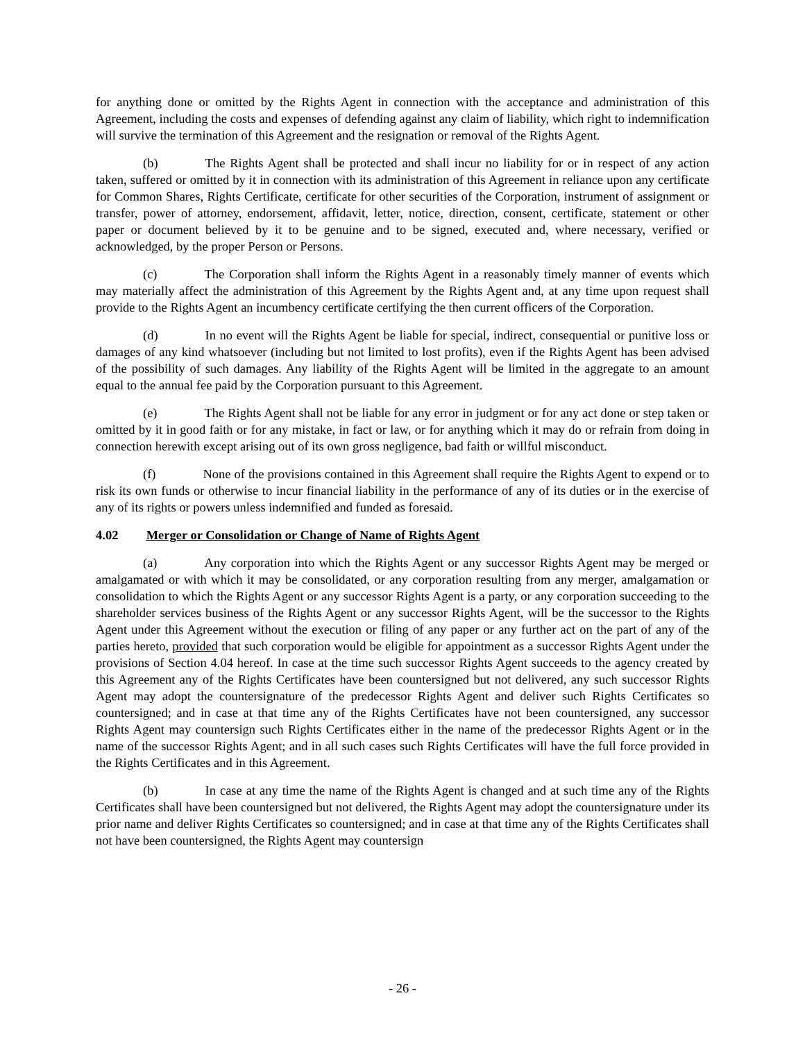for anything done or omitted by the Rights Agent in connection with the acceptance and administration of this Agreement, including the costs and expenses of defending against any claim of liability, which right to indemnification will survive the termination of this Agreement and the resignation or removal of the Rights Agent.
(b) The Rights Agent shall be protected and shall incur no liability for or in respect of any action taken, suffered or omitted by it in connection with its administration of this Agreement in reliance upon any certificate for Common Shares, Rights Certificate, certificate for other securities of the Corporation, instrument of assignment or transfer, power of attorney, endorsement, affidavit, letter, notice, direction, consent, certificate, statement or other paper or document believed by it to be genuine and to be signed, executed and, where necessary, verified or acknowledged, by the proper Person or Persons.
(c) The Corporation shall inform the Rights Agent in a reasonably timely manner of events which may materially affect the administration of this Agreement by the Rights Agent and, at any time upon request shall provide to the Rights Agent an incumbency certificate certifying the then current officers of the Corporation.
(d) In no event will the Rights Agent be liable for special, indirect, consequential or punitive loss or damages of any kind whatsoever (including but not limited to lost profits), even if the Rights Agent has been advised of the possibility of such damages. Any liability of the Rights Agent will be limited in the aggregate to an amount equal to the annual fee paid by the Corporation pursuant to this Agreement.
(e) The Rights Agent shall not be liable for any error in judgment or for any act done or step taken or omitted by it in good faith or for any mistake, in fact or law, or for anything which it may do or refrain from doing in connection herewith except arising out of its own gross negligence, bad faith or willful misconduct.
(f) None of the provisions contained in this Agreement shall require the Rights Agent to expend or to risk its own funds or otherwise to incur financial liability in the performance of any of its duties or in the exercise of any of its rights or powers unless indemnified and funded as foresaid.
4.02 Merger or Consolidation or Change of Name of Rights Agent
(a) Any corporation into which the Rights Agent or any successor Rights Agent may be merged or amalgamated or with which it may be consolidated, or any corporation resulting from any merger, amalgamation or consolidation to which the Rights Agent or any successor Rights Agent is a party, or any corporation succeeding to the shareholder services business of the Rights Agent or any successor Rights Agent, will be the successor to the Rights Agent under this Agreement without the execution or filing of any paper or any further act on the part of any of the parties hereto, provided that such corporation would be eligible for appointment as a successor Rights Agent under the provisions of Section 4.04 hereof. In case at the time such successor Rights Agent succeeds to the agency created by this Agreement any of the Rights Certificates have been countersigned but not delivered, any such successor Rights Agent may adopt the countersignature of the predecessor Rights Agent and deliver such Rights Certificates so countersigned; and in case at that time any of the Rights Certificates have not been countersigned, any successor Rights Agent may countersign such Rights Certificates either in the name of the predecessor Rights Agent or in the name of the successor Rights Agent; and in all such cases such Rights Certificates will have the full force provided in the Rights Certificates and in this Agreement.
(b) In case at any time the name of the Rights Agent is changed and at such time any of the Rights Certificates shall have been countersigned but not delivered, the Rights Agent may adopt the countersignature under its prior name and deliver Rights Certificates so countersigned; and in case at that time any of the Rights Certificates shall not have been countersigned, the Rights Agent may countersign
- 26 -